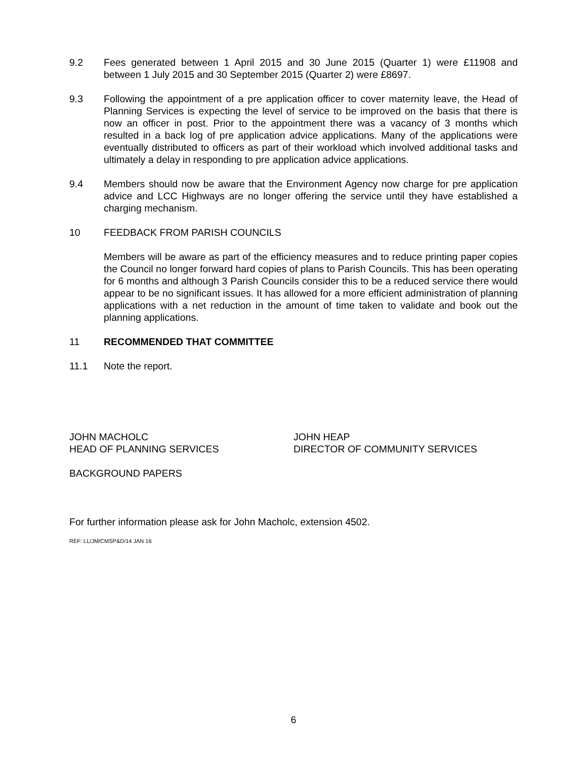9.2 Fees generated between 1 April 2015 and 30 June 2015 (Quarter 1) were £11908 and between 1 July 2015 and 30 September 2015 (Quarter 2) were £8697.
9.3 Following the appointment of a pre application officer to cover maternity leave, the Head of Planning Services is expecting the level of service to be improved on the basis that there is now an officer in post. Prior to the appointment there was a vacancy of 3 months which resulted in a back log of pre application advice applications. Many of the applications were eventually distributed to officers as part of their workload which involved additional tasks and ultimately a delay in responding to pre application advice applications.
9.4 Members should now be aware that the Environment Agency now charge for pre application advice and LCC Highways are no longer offering the service until they have established a charging mechanism.
10 FEEDBACK FROM PARISH COUNCILS
Members will be aware as part of the efficiency measures and to reduce printing paper copies the Council no longer forward hard copies of plans to Parish Councils. This has been operating for 6 months and although 3 Parish Councils consider this to be a reduced service there would appear to be no significant issues. It has allowed for a more efficient administration of planning applications with a net reduction in the amount of time taken to validate and book out the planning applications.
11 RECOMMENDED THAT COMMITTEE
11.1 Note the report.
JOHN MACHOLC
HEAD OF PLANNING SERVICES
JOHN HEAP
DIRECTOR OF COMMUNITY SERVICES
BACKGROUND PAPERS
For further information please ask for John Macholc, extension 4502.
REF: LL/JM/CMSP&D/14 JAN 16
6